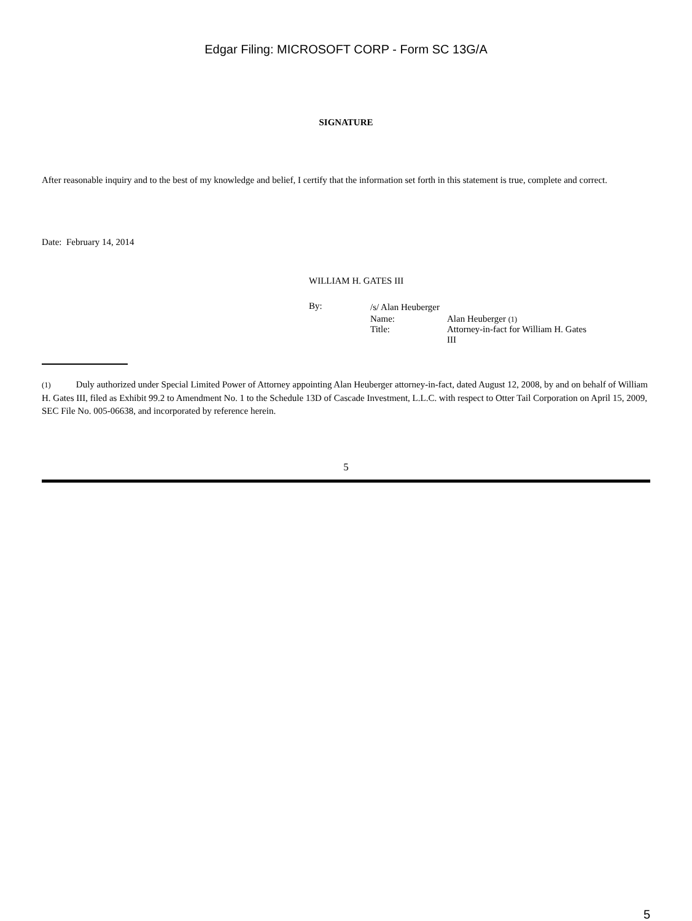Edgar Filing: MICROSOFT CORP - Form SC 13G/A
SIGNATURE
After reasonable inquiry and to the best of my knowledge and belief, I certify that the information set forth in this statement is true, complete and correct.
Date: February 14, 2014
WILLIAM H. GATES III
By:
/s/ Alan Heuberger
Name: Alan Heuberger (1)
Title: Attorney-in-fact for William H. Gates III
(1) Duly authorized under Special Limited Power of Attorney appointing Alan Heuberger attorney-in-fact, dated August 12, 2008, by and on behalf of William H. Gates III, filed as Exhibit 99.2 to Amendment No. 1 to the Schedule 13D of Cascade Investment, L.L.C. with respect to Otter Tail Corporation on April 15, 2009, SEC File No. 005-06638, and incorporated by reference herein.
5
5